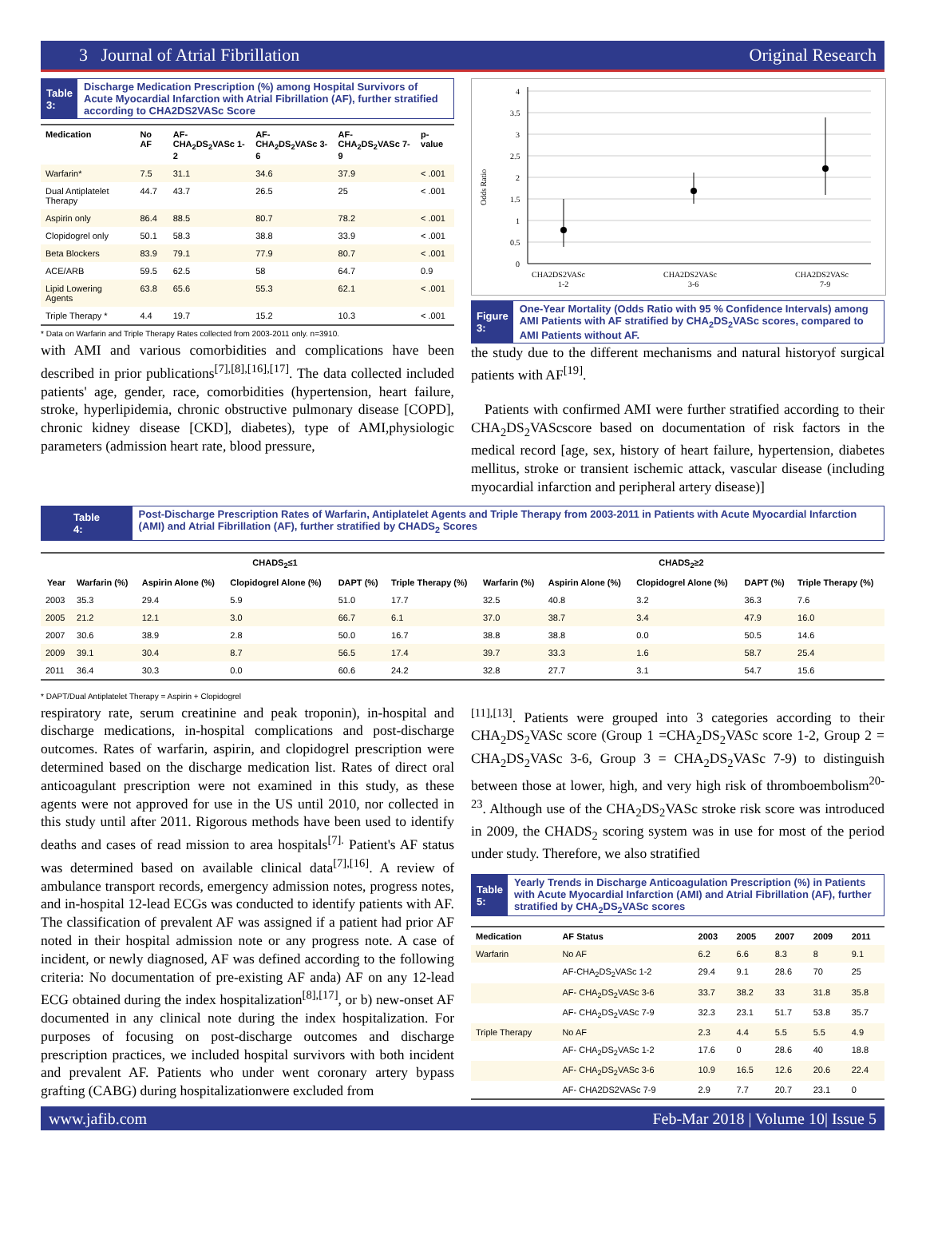3 Journal of Atrial Fibrillation Original Research
Table 3:
Discharge Medication Prescription (%) among Hospital Survivors of Acute Myocardial Infarction with Atrial Fibrillation (AF), further stratified according to CHA2DS2VASc Score
| Medication | No AF | AF- CHA<sub>2</sub>DS<sub>2</sub>VASc 1-2 | AF- CHA<sub>2</sub>DS<sub>2</sub>VASc 3-6 | AF- CHA<sub>2</sub>DS<sub>2</sub>VASc 7-9 | p-value |
| --- | --- | --- | --- | --- | --- |
| Warfarin* | 7.5 | 31.1 | 34.6 | 37.9 | < .001 |
| Dual Antiplatelet Therapy | 44.7 | 43.7 | 26.5 | 25 | < .001 |
| Aspirin only | 86.4 | 88.5 | 80.7 | 78.2 | < .001 |
| Clopidogrel only | 50.1 | 58.3 | 38.8 | 33.9 | < .001 |
| Beta Blockers | 83.9 | 79.1 | 77.9 | 80.7 | < .001 |
| ACE/ARB | 59.5 | 62.5 | 58 | 64.7 | 0.9 |
| Lipid Lowering Agents | 63.8 | 65.6 | 55.3 | 62.1 | < .001 |
| Triple Therapy * | 4.4 | 19.7 | 15.2 | 10.3 | < .001 |
* Data on Warfarin and Triple Therapy Rates collected from 2003-2011 only. n=3910.
with AMI and various comorbidities and complications have been described in prior publications<sup>[7],[8],[16],[17]</sup>. The data collected included patients' age, gender, race, comorbidities (hypertension, heart failure, stroke, hyperlipidemia, chronic obstructive pulmonary disease [COPD], chronic kidney disease [CKD], diabetes), type of AMI,physiologic parameters (admission heart rate, blood pressure,
Odds Ratio
4
3.5
3
2.5
2
1.5
1
0.5
0
CHA2DS2VASc
1-2
CHA2DS2VASc
3-6
CHA2DS2VASc
7-9
Figure 3:
One-Year Mortality (Odds Ratio with 95 % Confidence Intervals) among AMI Patients with AF stratified by CHA<sub>2</sub>DS<sub>2</sub>VASc scores, compared to AMI Patients without AF.
the study due to the different mechanisms and natural historyof surgical patients with AF<sup>[19]</sup>.
Patients with confirmed AMI were further stratified according to their CHA<sub>2</sub>DS<sub>2</sub>VAScscore based on documentation of risk factors in the medical record [age, sex, history of heart failure, hypertension, diabetes mellitus, stroke or transient ischemic attack, vascular disease (including myocardial infarction and peripheral artery disease)]
Table 4:
Post-Discharge Prescription Rates of Warfarin, Antiplatelet Agents and Triple Therapy from 2003-2011 in Patients with Acute Myocardial Infarction (AMI) and Atrial Fibrillation (AF), further stratified by CHADS<sub>2</sub> Scores
| | CHADS<sub>2</sub>≤1 | | | | | CHADS<sub>2</sub>≥2 | | | | |
| --- | --- | --- | --- | --- | --- | --- | --- | --- | --- | --- |
| Year | Warfarin (%) | Aspirin Alone (%) | Clopidogrel Alone (%) | DAPT (%) | Triple Therapy (%) | Warfarin (%) | Aspirin Alone (%) | Clopidogrel Alone (%) | DAPT (%) | Triple Therapy (%) |
| 2003 | 35.3 | 29.4 | 5.9 | 51.0 | 17.7 | 32.5 | 40.8 | 3.2 | 36.3 | 7.6 |
| 2005 | 21.2 | 12.1 | 3.0 | 66.7 | 6.1 | 37.0 | 38.7 | 3.4 | 47.9 | 16.0 |
| 2007 | 30.6 | 38.9 | 2.8 | 50.0 | 16.7 | 38.8 | 38.8 | 0.0 | 50.5 | 14.6 |
| 2009 | 39.1 | 30.4 | 8.7 | 56.5 | 17.4 | 39.7 | 33.3 | 1.6 | 58.7 | 25.4 |
| 2011 | 36.4 | 30.3 | 0.0 | 60.6 | 24.2 | 32.8 | 27.7 | 3.1 | 54.7 | 15.6 |
* DAPT/Dual Antiplatelet Therapy = Aspirin + Clopidogrel
respiratory rate, serum creatinine and peak troponin), in-hospital and discharge medications, in-hospital complications and post-discharge outcomes. Rates of warfarin, aspirin, and clopidogrel prescription were determined based on the discharge medication list. Rates of direct oral anticoagulant prescription were not examined in this study, as these agents were not approved for use in the US until 2010, nor collected in this study until after 2011. Rigorous methods have been used to identify deaths and cases of read mission to area hospitals<sup>[7].</sup> Patient's AF status was determined based on available clinical data<sup>[7],[16]</sup>. A review of ambulance transport records, emergency admission notes, progress notes, and in-hospital 12-lead ECGs was conducted to identify patients with AF. The classification of prevalent AF was assigned if a patient had prior AF noted in their hospital admission note or any progress note. A case of incident, or newly diagnosed, AF was defined according to the following criteria: No documentation of pre-existing AF anda) AF on any 12-lead ECG obtained during the index hospitalization<sup>[8],[17]</sup>, or b) new-onset AF documented in any clinical note during the index hospitalization. For purposes of focusing on post-discharge outcomes and discharge prescription practices, we included hospital survivors with both incident and prevalent AF. Patients who under went coronary artery bypass grafting (CABG) during hospitalizationwere excluded from
<sup>[11],[13]</sup>. Patients were grouped into 3 categories according to their CHA<sub>2</sub>DS<sub>2</sub>VASc score (Group 1 =CHA<sub>2</sub>DS<sub>2</sub>VASc score 1-2, Group 2 = CHA<sub>2</sub>DS<sub>2</sub>VASc 3-6, Group 3 = CHA<sub>2</sub>DS<sub>2</sub>VASc 7-9) to distinguish between those at lower, high, and very high risk of thromboembolism<sup>20-23</sup>. Although use of the CHA<sub>2</sub>DS<sub>2</sub>VASc stroke risk score was introduced in 2009, the CHADS<sub>2</sub> scoring system was in use for most of the period under study. Therefore, we also stratified
Table 5:
Yearly Trends in Discharge Anticoagulation Prescription (%) in Patients with Acute Myocardial Infarction (AMI) and Atrial Fibrillation (AF), further stratified by CHA<sub>2</sub>DS<sub>2</sub>VASc scores
| Medication | AF Status | 2003 | 2005 | 2007 | 2009 | 2011 |
| --- | --- | --- | --- | --- | --- | --- |
| Warfarin | No AF | 6.2 | 6.6 | 8.3 | 8 | 9.1 |
| | AF-CHA<sub>2</sub>DS<sub>2</sub>VASc 1-2 | 29.4 | 9.1 | 28.6 | 70 | 25 |
| | AF- CHA<sub>2</sub>DS<sub>2</sub>VASc 3-6 | 33.7 | 38.2 | 33 | 31.8 | 35.8 |
| | AF- CHA<sub>2</sub>DS<sub>2</sub>VASc 7-9 | 32.3 | 23.1 | 51.7 | 53.8 | 35.7 |
| Triple Therapy | No AF | 2.3 | 4.4 | 5.5 | 5.5 | 4.9 |
| | AF- CHA<sub>2</sub>DS<sub>2</sub>VASc 1-2 | 17.6 | 0 | 28.6 | 40 | 18.8 |
| | AF- CHA<sub>2</sub>DS<sub>2</sub>VASc 3-6 | 10.9 | 16.5 | 12.6 | 20.6 | 22.4 |
| | AF- CHA2DS2VASc 7-9 | 2.9 | 7.7 | 20.7 | 23.1 | 0 |
www.jafib.com Feb-Mar 2018 | Volume 10| Issue 5